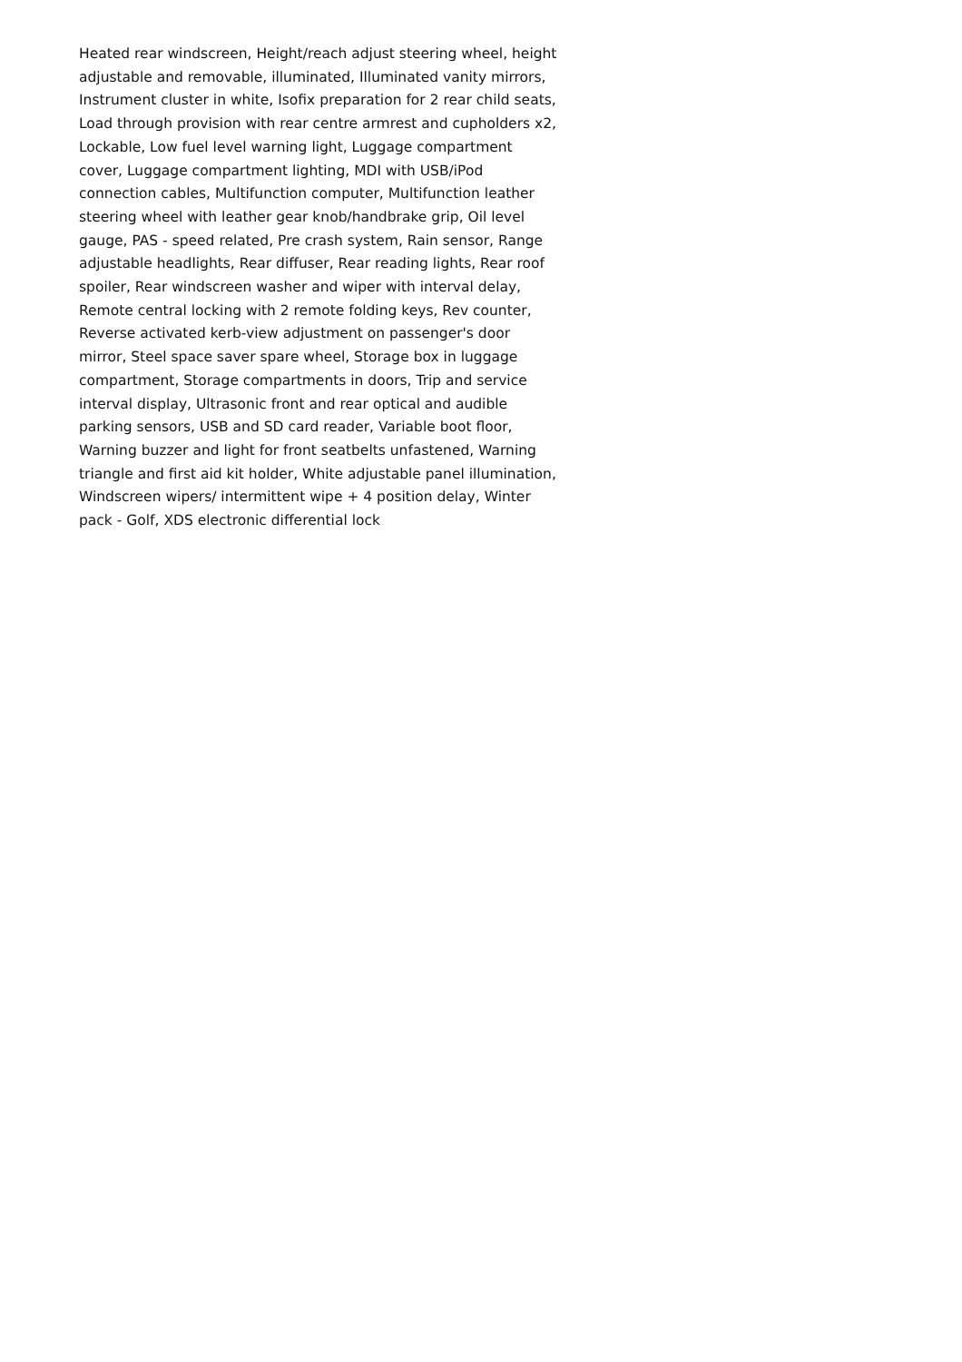Heated rear windscreen, Height/reach adjust steering wheel, height adjustable and removable, illuminated, Illuminated vanity mirrors, Instrument cluster in white, Isofix preparation for 2 rear child seats, Load through provision with rear centre armrest and cupholders x2, Lockable, Low fuel level warning light, Luggage compartment cover, Luggage compartment lighting, MDI with USB/iPod connection cables, Multifunction computer, Multifunction leather steering wheel with leather gear knob/handbrake grip, Oil level gauge, PAS - speed related, Pre crash system, Rain sensor, Range adjustable headlights, Rear diffuser, Rear reading lights, Rear roof spoiler, Rear windscreen washer and wiper with interval delay, Remote central locking with 2 remote folding keys, Rev counter, Reverse activated kerb-view adjustment on passenger's door mirror, Steel space saver spare wheel, Storage box in luggage compartment, Storage compartments in doors, Trip and service interval display, Ultrasonic front and rear optical and audible parking sensors, USB and SD card reader, Variable boot floor, Warning buzzer and light for front seatbelts unfastened, Warning triangle and first aid kit holder, White adjustable panel illumination, Windscreen wipers/ intermittent wipe + 4 position delay, Winter pack - Golf, XDS electronic differential lock